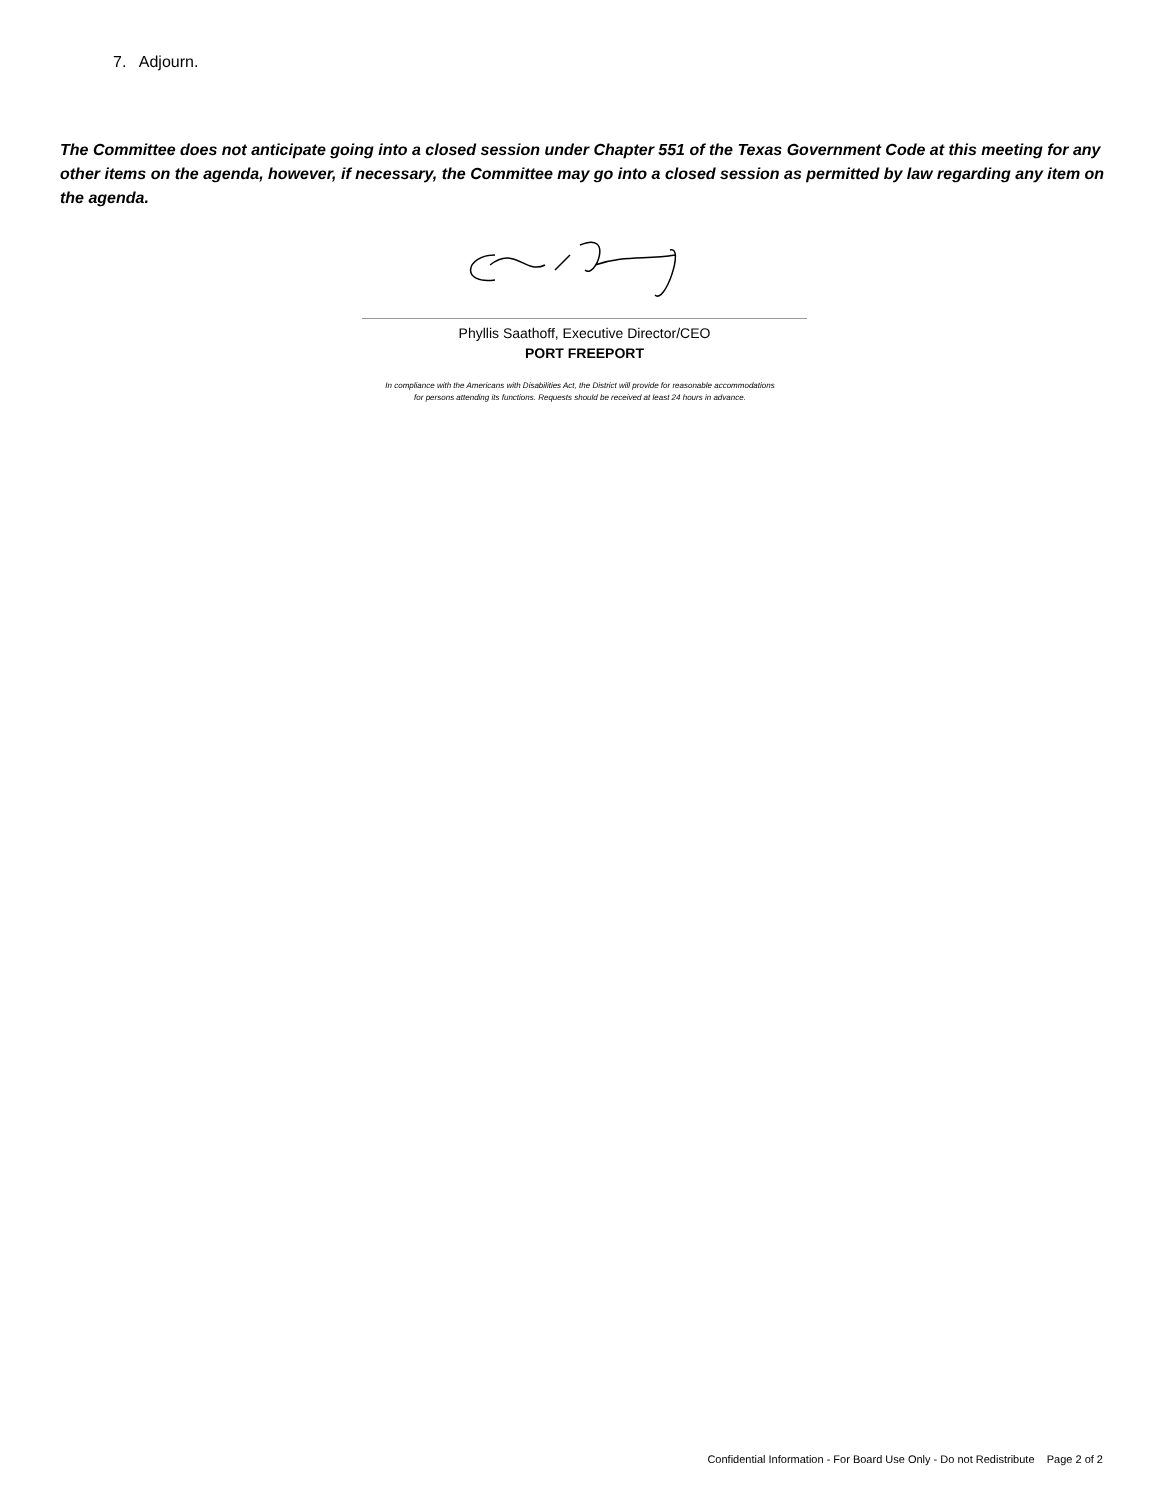7. Adjourn.
The Committee does not anticipate going into a closed session under Chapter 551 of the Texas Government Code at this meeting for any other items on the agenda, however, if necessary, the Committee may go into a closed session as permitted by law regarding any item on the agenda.
Phyllis Saathoff, Executive Director/CEO
PORT FREEPORT
In compliance with the Americans with Disabilities Act, the District will provide for reasonable accommodations
for persons attending its functions. Requests should be received at least 24 hours in advance.
Confidential Information - For Board Use Only - Do not Redistribute Page 2 of 2